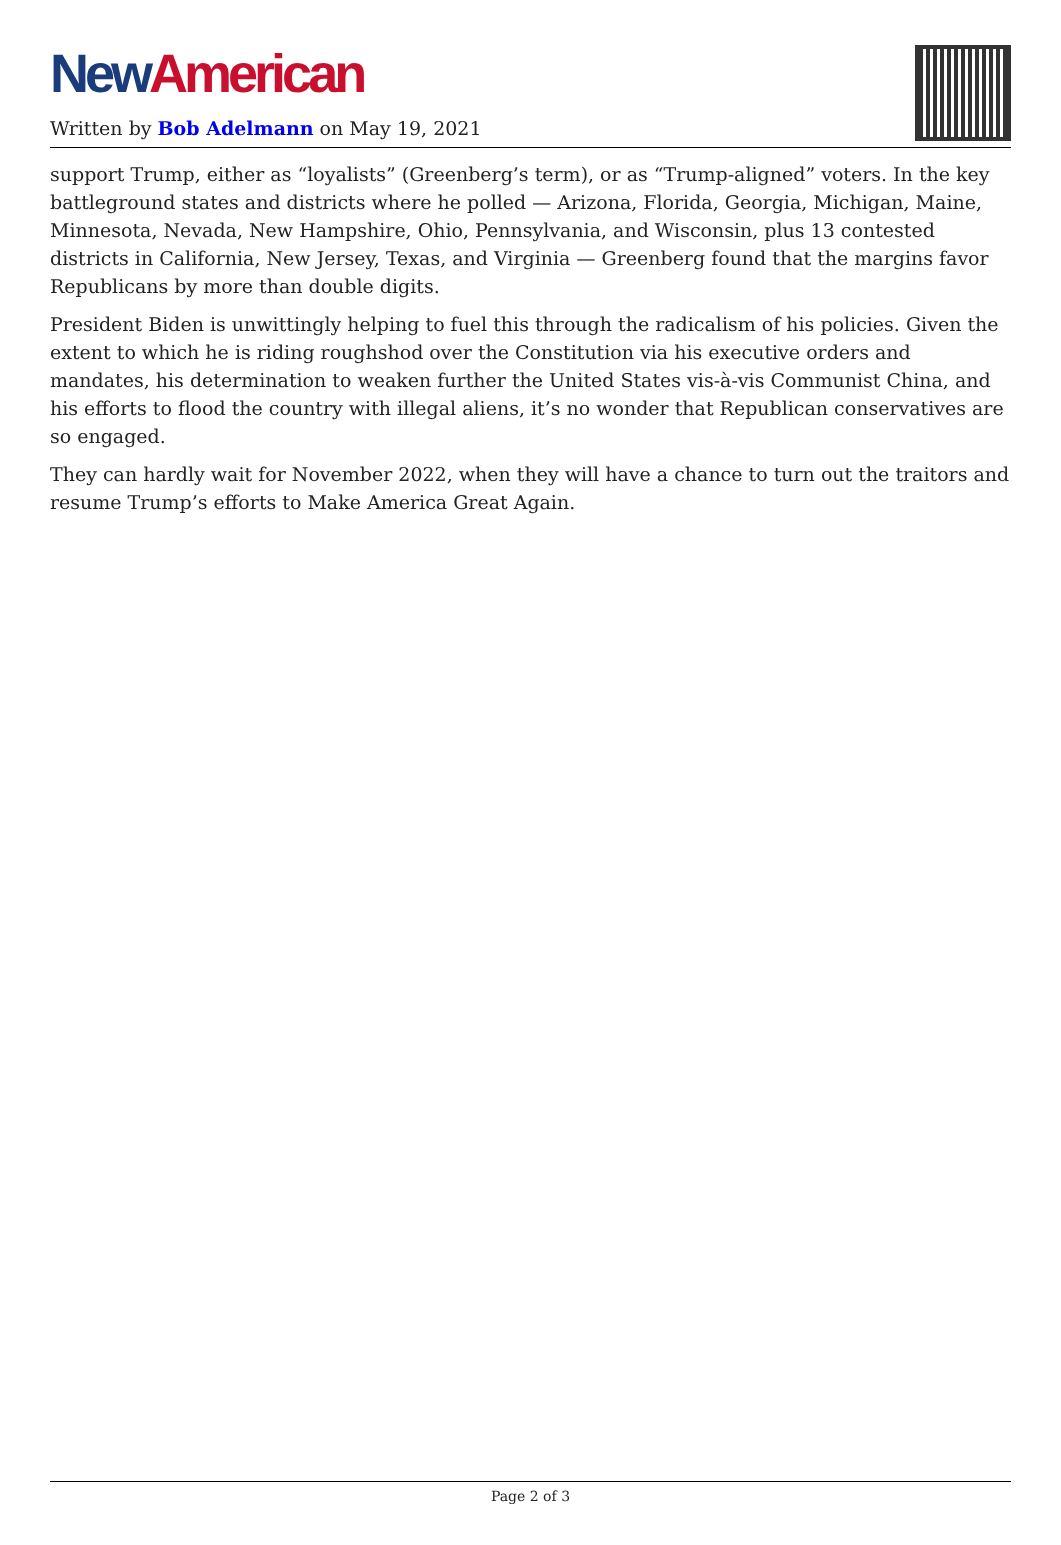New American
Written by Bob Adelmann on May 19, 2021
support Trump, either as “loyalists” (Greenberg’s term), or as “Trump-aligned” voters. In the key battleground states and districts where he polled — Arizona, Florida, Georgia, Michigan, Maine, Minnesota, Nevada, New Hampshire, Ohio, Pennsylvania, and Wisconsin, plus 13 contested districts in California, New Jersey, Texas, and Virginia — Greenberg found that the margins favor Republicans by more than double digits.
President Biden is unwittingly helping to fuel this through the radicalism of his policies. Given the extent to which he is riding roughshod over the Constitution via his executive orders and mandates, his determination to weaken further the United States vis-à-vis Communist China, and his efforts to flood the country with illegal aliens, it’s no wonder that Republican conservatives are so engaged.
They can hardly wait for November 2022, when they will have a chance to turn out the traitors and resume Trump’s efforts to Make America Great Again.
Page 2 of 3